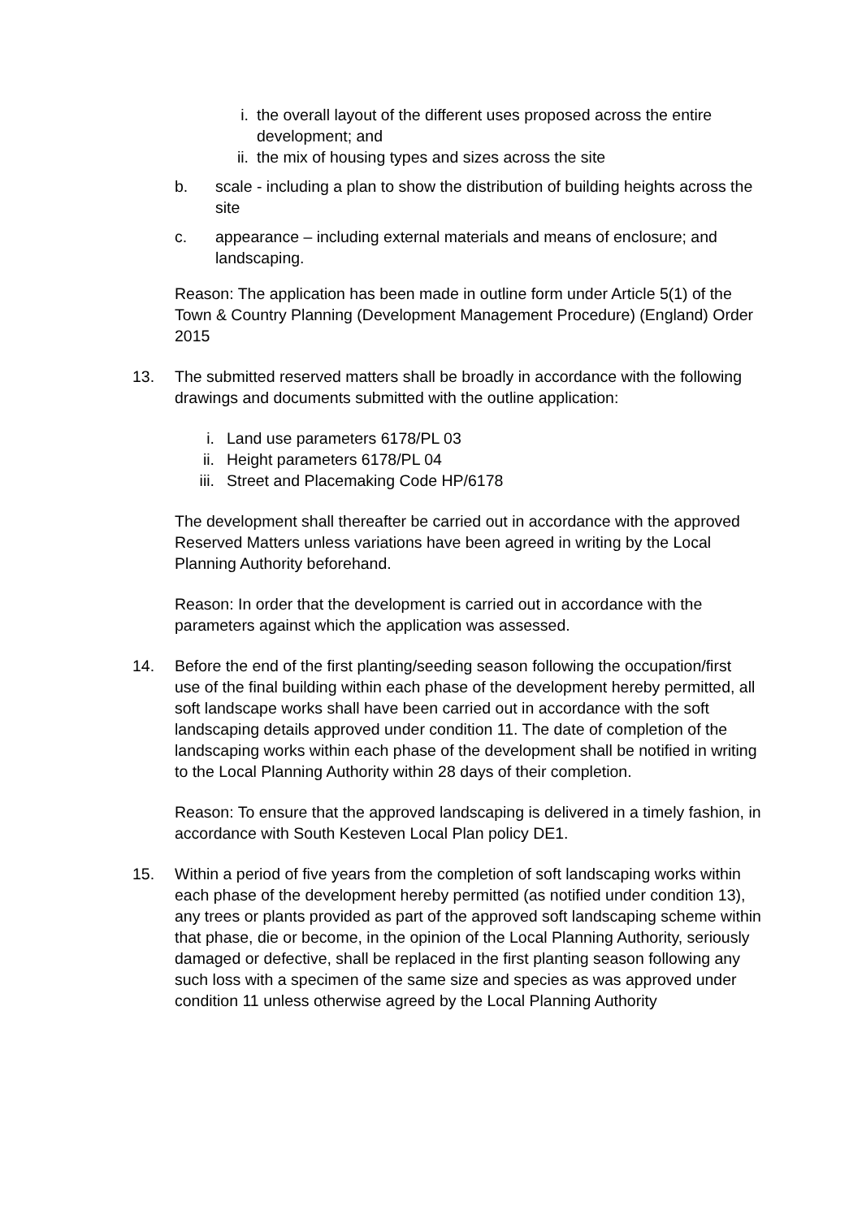i. the overall layout of the different uses proposed across the entire development; and
ii. the mix of housing types and sizes across the site
b. scale - including a plan to show the distribution of building heights across the site
c. appearance – including external materials and means of enclosure; and landscaping.
Reason: The application has been made in outline form under Article 5(1) of the Town & Country Planning (Development Management Procedure) (England) Order 2015
13. The submitted reserved matters shall be broadly in accordance with the following drawings and documents submitted with the outline application:
i. Land use parameters 6178/PL 03
ii. Height parameters 6178/PL 04
iii. Street and Placemaking Code HP/6178
The development shall thereafter be carried out in accordance with the approved Reserved Matters unless variations have been agreed in writing by the Local Planning Authority beforehand.
Reason: In order that the development is carried out in accordance with the parameters against which the application was assessed.
14. Before the end of the first planting/seeding season following the occupation/first use of the final building within each phase of the development hereby permitted, all soft landscape works shall have been carried out in accordance with the soft landscaping details approved under condition 11. The date of completion of the landscaping works within each phase of the development shall be notified in writing to the Local Planning Authority within 28 days of their completion.
Reason: To ensure that the approved landscaping is delivered in a timely fashion, in accordance with South Kesteven Local Plan policy DE1.
15. Within a period of five years from the completion of soft landscaping works within each phase of the development hereby permitted (as notified under condition 13), any trees or plants provided as part of the approved soft landscaping scheme within that phase, die or become, in the opinion of the Local Planning Authority, seriously damaged or defective, shall be replaced in the first planting season following any such loss with a specimen of the same size and species as was approved under condition 11 unless otherwise agreed by the Local Planning Authority